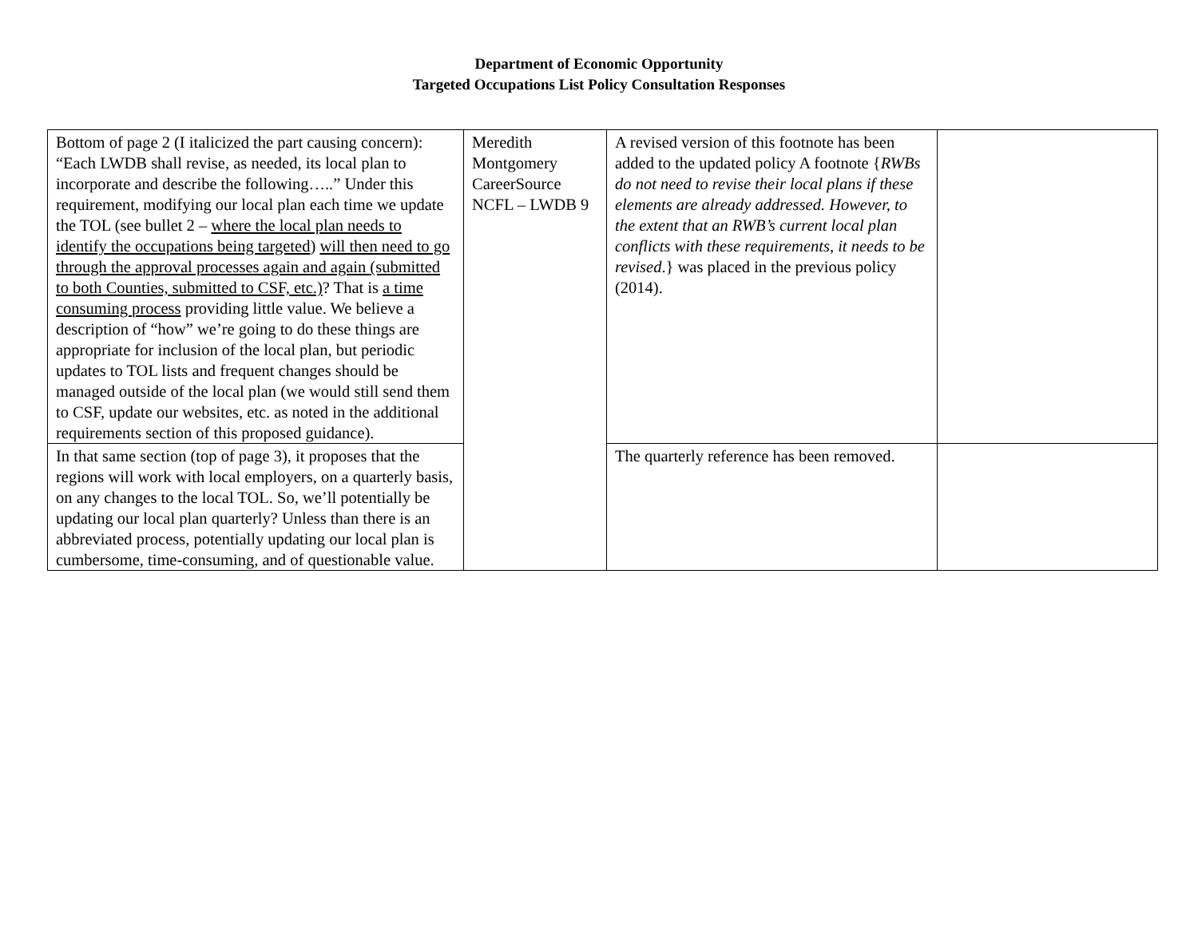Department of Economic Opportunity
Targeted Occupations List Policy Consultation Responses
| Bottom of page 2 (I italicized the part causing concern): “Each LWDB shall revise, as needed, its local plan to incorporate and describe the following…..” Under this requirement, modifying our local plan each time we update the TOL (see bullet 2 – where the local plan needs to identify the occupations being targeted ) will then need to go through the approval processes again and again (submitted to both Counties, submitted to CSF, etc.) ? That is a time consuming process providing little value. We believe a description of “how” we’re going to do these things are appropriate for inclusion of the local plan, but periodic updates to TOL lists and frequent changes should be managed outside of the local plan (we would still send them to CSF, update our websites, etc. as noted in the additional requirements section of this proposed guidance). | Meredith Montgomery CareerSource NCFL – LWDB 9 | A revised version of this footnote has been added to the updated policy A footnote { RWBs do not need to revise their local plans if these elements are already addressed. However, to the extent that an RWB’s current local plan conflicts with these requirements, it needs to be revised .} was placed in the previous policy (2014). | |
| In that same section (top of page 3), it proposes that the regions will work with local employers, on a quarterly basis, on any changes to the local TOL. So, we’ll potentially be updating our local plan quarterly? Unless than there is an abbreviated process, potentially updating our local plan is cumbersome, time-consuming, and of questionable value. | | The quarterly reference has been removed. | |